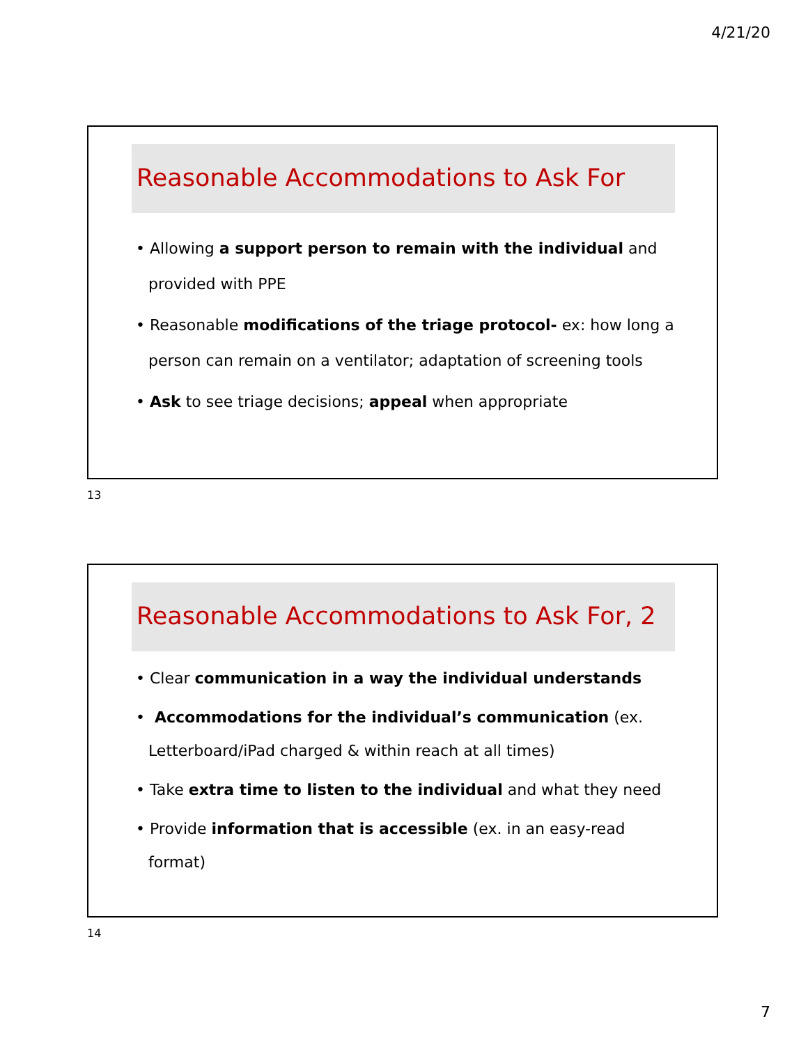4/21/20
Reasonable Accommodations to Ask For
• Allowing a support person to remain with the individual and provided with PPE
• Reasonable modifications of the triage protocol- ex: how long a person can remain on a ventilator; adaptation of screening tools
• Ask to see triage decisions; appeal when appropriate
13
Reasonable Accommodations to Ask For, 2
• Clear communication in a way the individual understands
• Accommodations for the individual’s communication (ex. Letterboard/iPad charged & within reach at all times)
• Take extra time to listen to the individual and what they need
• Provide information that is accessible (ex. in an easy-read format)
14
7